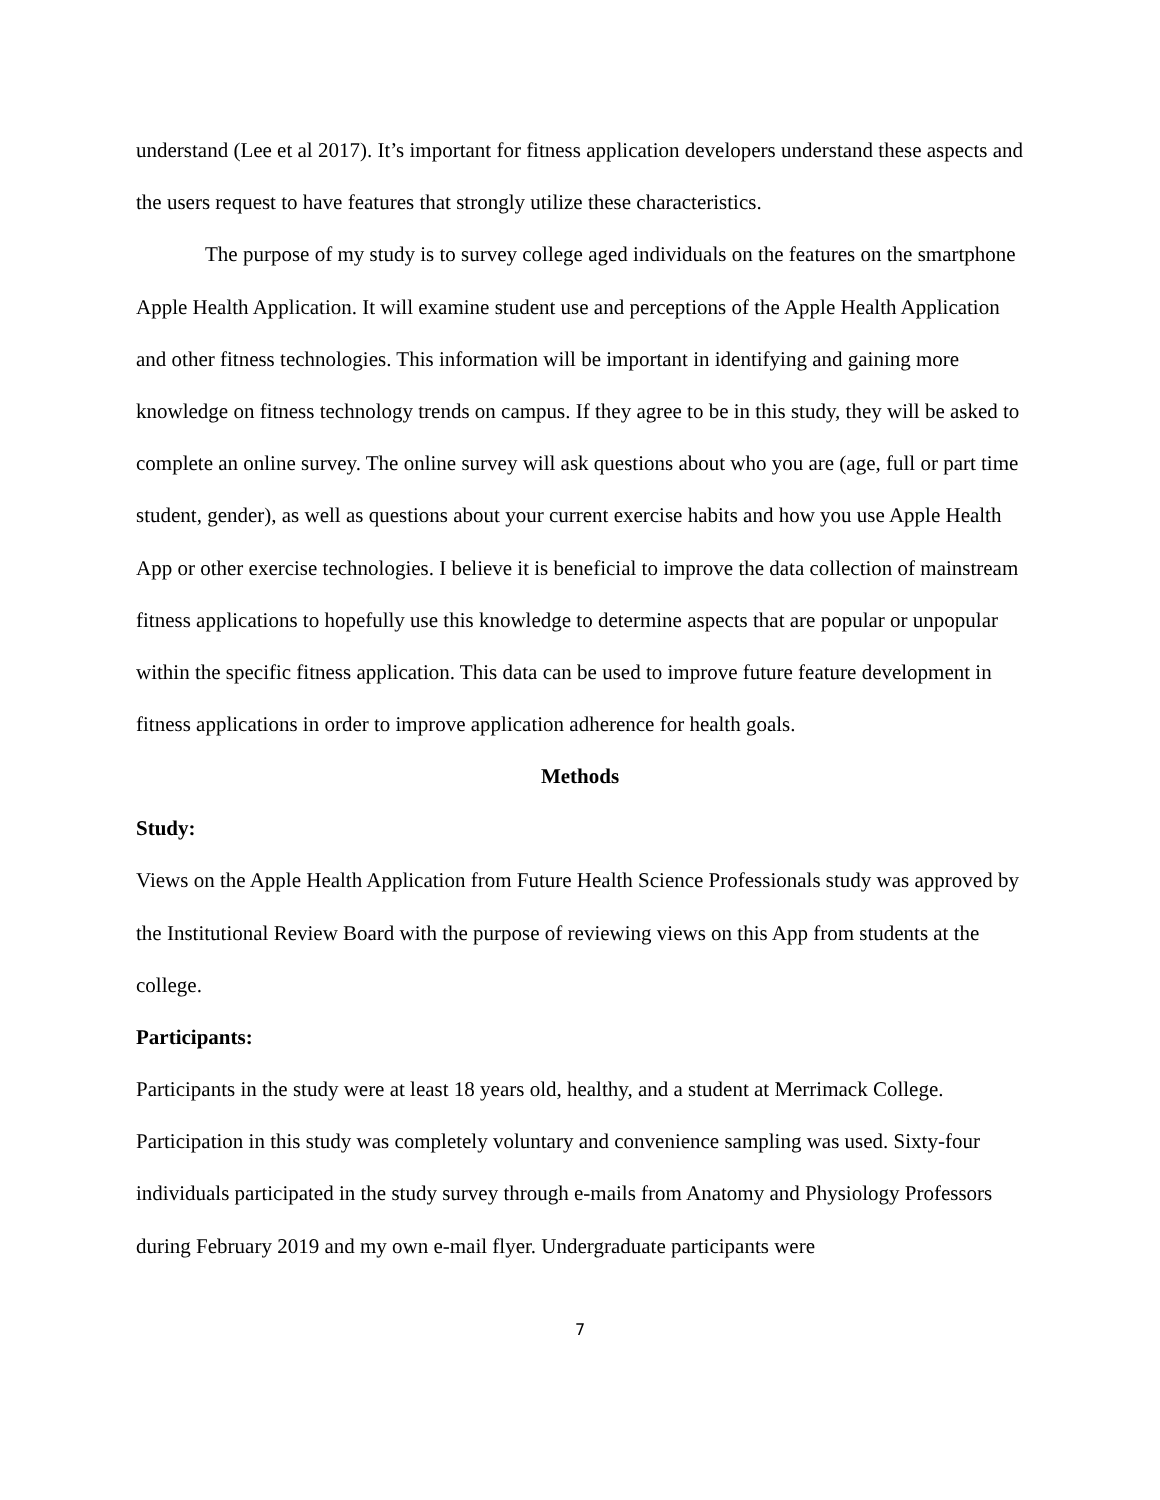understand (Lee et al 2017). It’s important for fitness application developers understand these aspects and the users request to have features that strongly utilize these characteristics.
The purpose of my study is to survey college aged individuals on the features on the smartphone Apple Health Application. It will examine student use and perceptions of the Apple Health Application and other fitness technologies. This information will be important in identifying and gaining more knowledge on fitness technology trends on campus. If they agree to be in this study, they will be asked to complete an online survey. The online survey will ask questions about who you are (age, full or part time student, gender), as well as questions about your current exercise habits and how you use Apple Health App or other exercise technologies. I believe it is beneficial to improve the data collection of mainstream fitness applications to hopefully use this knowledge to determine aspects that are popular or unpopular within the specific fitness application. This data can be used to improve future feature development in fitness applications in order to improve application adherence for health goals.
Methods
Study:
Views on the Apple Health Application from Future Health Science Professionals study was approved by the Institutional Review Board with the purpose of reviewing views on this App from students at the college.
Participants:
Participants in the study were at least 18 years old, healthy, and a student at Merrimack College. Participation in this study was completely voluntary and convenience sampling was used. Sixty-four individuals participated in the study survey through e-mails from Anatomy and Physiology Professors during February 2019 and my own e-mail flyer. Undergraduate participants were
7